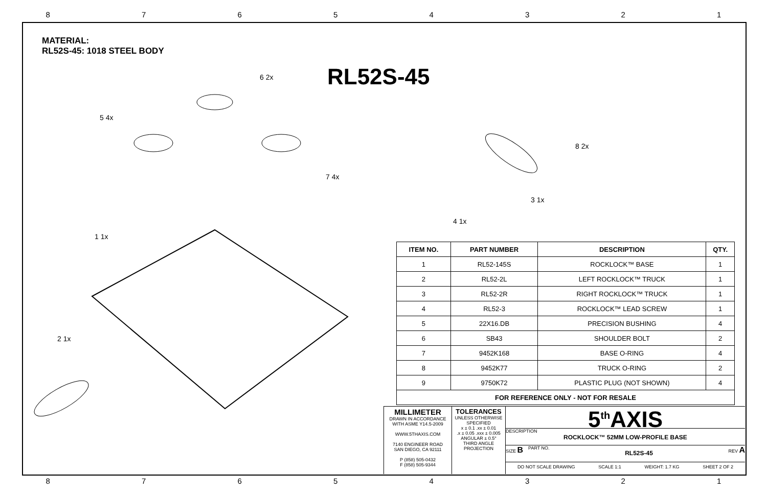8 7 6 5 4 3 2 1
8 7 6 5 4 3 2 1
MATERIAL:
RL52S-45: 1018 STEEL BODY
RL52S-45
5 4x
1 1x
2 1x
6 2x
7 4x
8 2x
3 1x
4 1x
| ITEM NO. | PART NUMBER | DESCRIPTION | QTY. |
| --- | --- | --- | --- |
| 1 | RL52-145S | ROCKLOCK™ BASE | 1 |
| 2 | RL52-2L | LEFT ROCKLOCK™ TRUCK | 1 |
| 3 | RL52-2R | RIGHT ROCKLOCK™ TRUCK | 1 |
| 4 | RL52-3 | ROCKLOCK™ LEAD SCREW | 1 |
| 5 | 22X16.DB | PRECISION BUSHING | 4 |
| 6 | SB43 | SHOULDER BOLT | 2 |
| 7 | 9452K168 | BASE O-RING | 4 |
| 8 | 9452K77 | TRUCK O-RING | 2 |
| 9 | 9750K72 | PLASTIC PLUG (NOT SHOWN) | 4 |
| FOR REFERENCE ONLY - NOT FOR RESALE | | | |
MILLIMETER
DRAWN IN ACCORDANCE WITH ASME Y14.5-2009
WWW.5THAXIS.COM
7140 ENGINEER ROAD
SAN DIEGO, CA 92111
P (858) 505-0432
F (858) 505-9344
TOLERANCES
UNLESS OTHERWISE SPECIFIED
x ± 0.1 .xx ± 0.01
.x ± 0.05 .xxx ± 0.005
ANGULAR ± 0.5°
THIRD ANGLE PROJECTION
5<sup>th</sup>AXIS
DESCRIPTION
ROCKLOCK™ 52MM LOW-PROFILE BASE
SIZE B PART NO. RL52S-45 REV A
DO NOT SCALE DRAWING SCALE 1:1 WEIGHT: 1.7 KG SHEET 2 OF 2